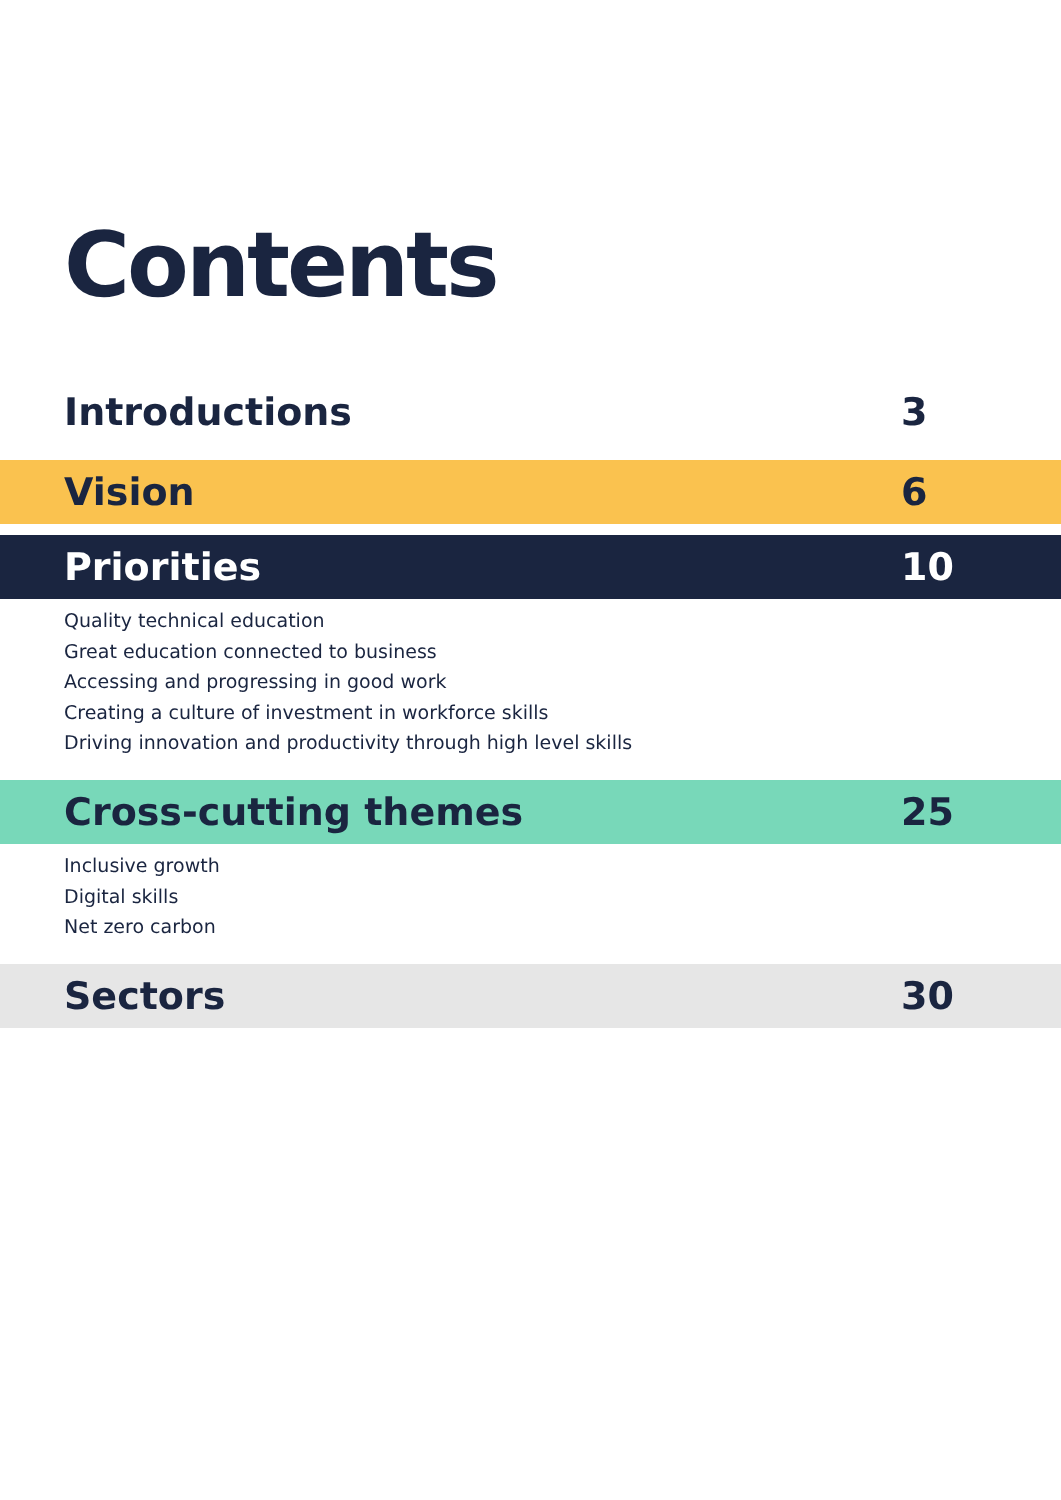Contents
Introductions 3
Vision 6
Priorities 10
Quality technical education
Great education connected to business
Accessing and progressing in good work
Creating a culture of investment in workforce skills
Driving innovation and productivity through high level skills
Cross-cutting themes 25
Inclusive growth
Digital skills
Net zero carbon
Sectors 30